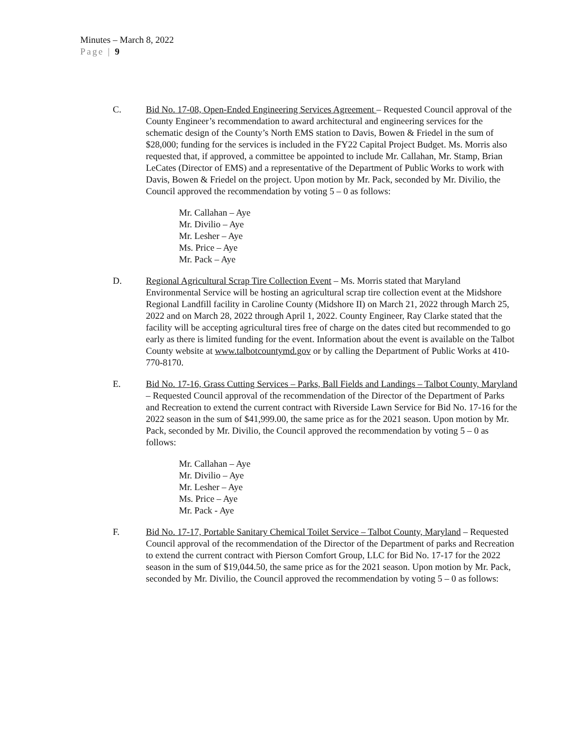Minutes – March 8, 2022
Page | 9
C. Bid No. 17-08, Open-Ended Engineering Services Agreement – Requested Council approval of the County Engineer’s recommendation to award architectural and engineering services for the schematic design of the County’s North EMS station to Davis, Bowen & Friedel in the sum of $28,000; funding for the services is included in the FY22 Capital Project Budget. Ms. Morris also requested that, if approved, a committee be appointed to include Mr. Callahan, Mr. Stamp, Brian LeCates (Director of EMS) and a representative of the Department of Public Works to work with Davis, Bowen & Friedel on the project. Upon motion by Mr. Pack, seconded by Mr. Divilio, the Council approved the recommendation by voting 5 – 0 as follows:
Mr. Callahan – Aye
Mr. Divilio – Aye
Mr. Lesher – Aye
Ms. Price – Aye
Mr. Pack – Aye
D. Regional Agricultural Scrap Tire Collection Event – Ms. Morris stated that Maryland Environmental Service will be hosting an agricultural scrap tire collection event at the Midshore Regional Landfill facility in Caroline County (Midshore II) on March 21, 2022 through March 25, 2022 and on March 28, 2022 through April 1, 2022. County Engineer, Ray Clarke stated that the facility will be accepting agricultural tires free of charge on the dates cited but recommended to go early as there is limited funding for the event. Information about the event is available on the Talbot County website at www.talbotcountymd.gov or by calling the Department of Public Works at 410-770-8170.
E. Bid No. 17-16, Grass Cutting Services – Parks, Ball Fields and Landings – Talbot County, Maryland – Requested Council approval of the recommendation of the Director of the Department of Parks and Recreation to extend the current contract with Riverside Lawn Service for Bid No. 17-16 for the 2022 season in the sum of $41,999.00, the same price as for the 2021 season. Upon motion by Mr. Pack, seconded by Mr. Divilio, the Council approved the recommendation by voting 5 – 0 as follows:
Mr. Callahan – Aye
Mr. Divilio – Aye
Mr. Lesher – Aye
Ms. Price – Aye
Mr. Pack - Aye
F. Bid No. 17-17, Portable Sanitary Chemical Toilet Service – Talbot County, Maryland – Requested Council approval of the recommendation of the Director of the Department of parks and Recreation to extend the current contract with Pierson Comfort Group, LLC for Bid No. 17-17 for the 2022 season in the sum of $19,044.50, the same price as for the 2021 season. Upon motion by Mr. Pack, seconded by Mr. Divilio, the Council approved the recommendation by voting 5 – 0 as follows: